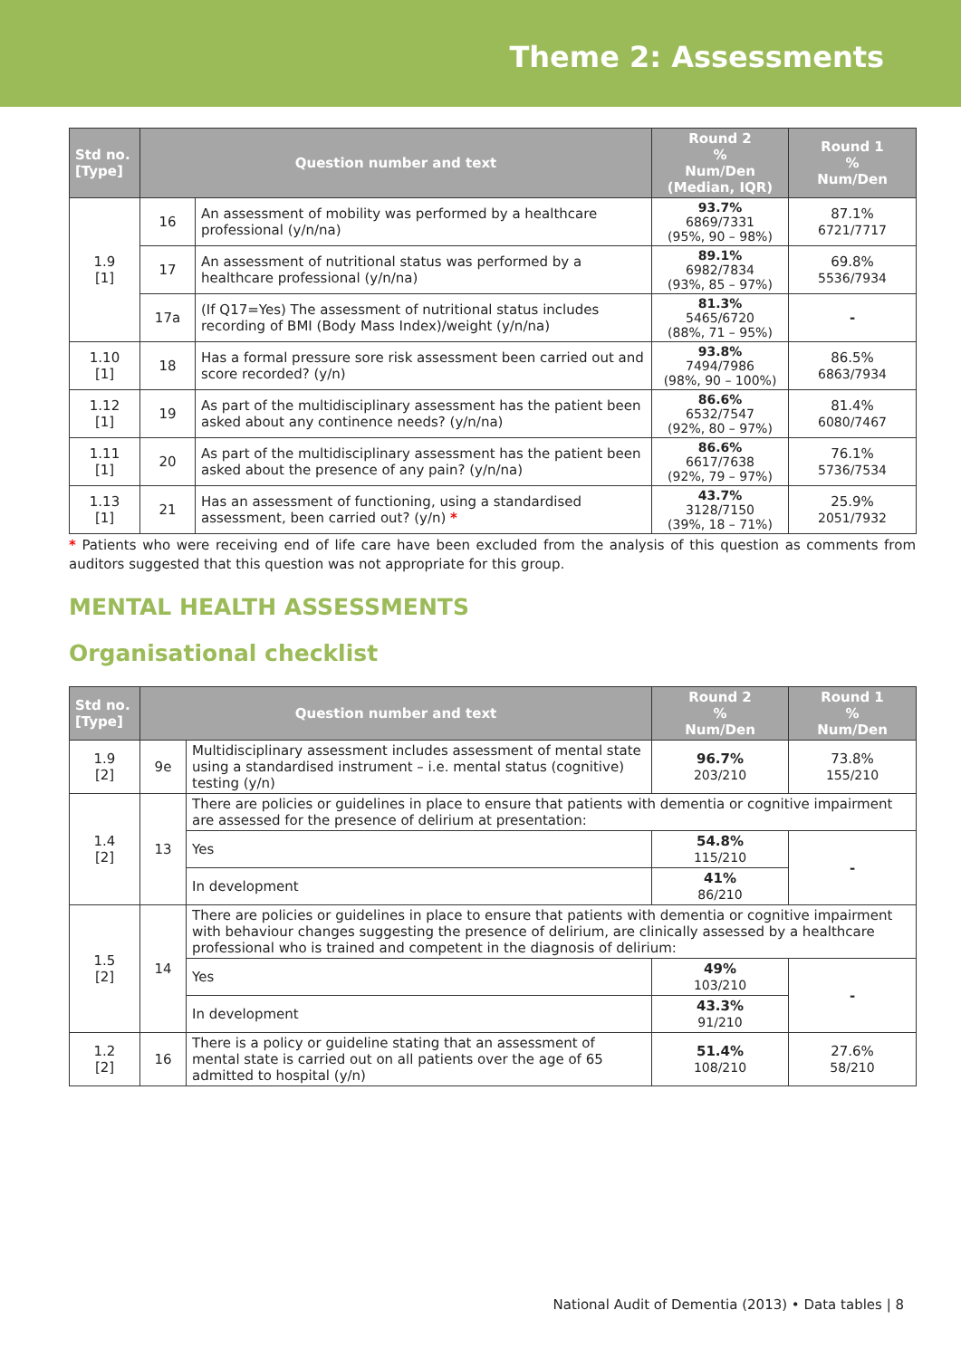Theme 2: Assessments
| Std no. [Type] | Question number and text | | Round 2 % Num/Den (Median, IQR) | Round 1 % Num/Den |
| --- | --- | --- | --- | --- |
| 1.9 [1] | 16 | An assessment of mobility was performed by a healthcare professional (y/n/na) | 93.7% 6869/7331 (95%, 90 – 98%) | 87.1% 6721/7717 |
| | 17 | An assessment of nutritional status was performed by a healthcare professional (y/n/na) | 89.1% 6982/7834 (93%, 85 – 97%) | 69.8% 5536/7934 |
| | 17a | (If Q17=Yes) The assessment of nutritional status includes recording of BMI (Body Mass Index)/weight (y/n/na) | 81.3% 5465/6720 (88%, 71 – 95%) | - |
| 1.10 [1] | 18 | Has a formal pressure sore risk assessment been carried out and score recorded? (y/n) | 93.8% 7494/7986 (98%, 90 – 100%) | 86.5% 6863/7934 |
| 1.12 [1] | 19 | As part of the multidisciplinary assessment has the patient been asked about any continence needs? (y/n/na) | 86.6% 6532/7547 (92%, 80 – 97%) | 81.4% 6080/7467 |
| 1.11 [1] | 20 | As part of the multidisciplinary assessment has the patient been asked about the presence of any pain? (y/n/na) | 86.6% 6617/7638 (92%, 79 – 97%) | 76.1% 5736/7534 |
| 1.13 [1] | 21 | Has an assessment of functioning, using a standardised assessment, been carried out? (y/n) * | 43.7% 3128/7150 (39%, 18 – 71%) | 25.9% 2051/7932 |
* Patients who were receiving end of life care have been excluded from the analysis of this question as comments from auditors suggested that this question was not appropriate for this group.
MENTAL HEALTH ASSESSMENTS
Organisational checklist
| Std no. [Type] | Question number and text | | Round 2 % Num/Den | Round 1 % Num/Den |
| --- | --- | --- | --- | --- |
| 1.9 [2] | 9e | Multidisciplinary assessment includes assessment of mental state using a standardised instrument – i.e. mental status (cognitive) testing (y/n) | 96.7% 203/210 | 73.8% 155/210 |
| 1.4 [2] | 13 | There are policies or guidelines in place to ensure that patients with dementia or cognitive impairment are assessed for the presence of delirium at presentation: | | |
| | | Yes | 54.8% 115/210 | - |
| | | In development | 41% 86/210 | |
| 1.5 [2] | 14 | There are policies or guidelines in place to ensure that patients with dementia or cognitive impairment with behaviour changes suggesting the presence of delirium, are clinically assessed by a healthcare professional who is trained and competent in the diagnosis of delirium: | | |
| | | Yes | 49% 103/210 | - |
| | | In development | 43.3% 91/210 | |
| 1.2 [2] | 16 | There is a policy or guideline stating that an assessment of mental state is carried out on all patients over the age of 65 admitted to hospital (y/n) | 51.4% 108/210 | 27.6% 58/210 |
National Audit of Dementia (2013) • Data tables | 8